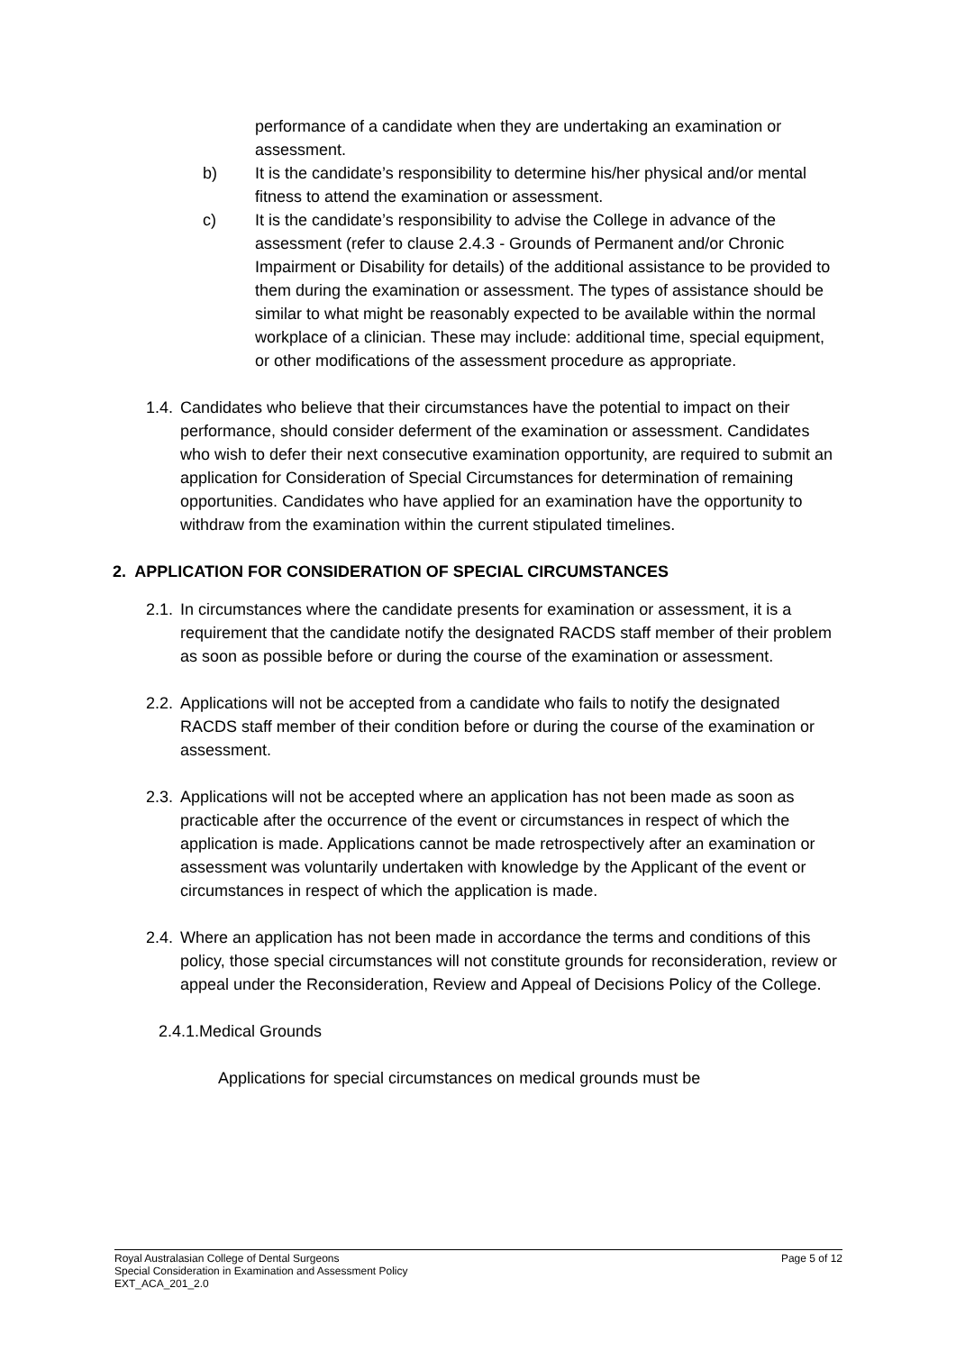performance of a candidate when they are undertaking an examination or assessment.
b) It is the candidate’s responsibility to determine his/her physical and/or mental fitness to attend the examination or assessment.
c) It is the candidate’s responsibility to advise the College in advance of the assessment (refer to clause 2.4.3 - Grounds of Permanent and/or Chronic Impairment or Disability for details) of the additional assistance to be provided to them during the examination or assessment. The types of assistance should be similar to what might be reasonably expected to be available within the normal workplace of a clinician. These may include: additional time, special equipment, or other modifications of the assessment procedure as appropriate.
1.4.
Candidates who believe that their circumstances have the potential to impact on their performance, should consider deferment of the examination or assessment. Candidates who wish to defer their next consecutive examination opportunity, are required to submit an application for Consideration of Special Circumstances for determination of remaining opportunities. Candidates who have applied for an examination have the opportunity to withdraw from the examination within the current stipulated timelines.
2. APPLICATION FOR CONSIDERATION OF SPECIAL CIRCUMSTANCES
2.1.
In circumstances where the candidate presents for examination or assessment, it is a requirement that the candidate notify the designated RACDS staff member of their problem as soon as possible before or during the course of the examination or assessment.
2.2.
Applications will not be accepted from a candidate who fails to notify the designated RACDS staff member of their condition before or during the course of the examination or assessment.
2.3.
Applications will not be accepted where an application has not been made as soon as practicable after the occurrence of the event or circumstances in respect of which the application is made. Applications cannot be made retrospectively after an examination or assessment was voluntarily undertaken with knowledge by the Applicant of the event or circumstances in respect of which the application is made.
2.4.
Where an application has not been made in accordance the terms and conditions of this policy, those special circumstances will not constitute grounds for reconsideration, review or appeal under the Reconsideration, Review and Appeal of Decisions Policy of the College.
2.4.1.Medical Grounds
Applications for special circumstances on medical grounds must be
Page 5 of 12 Royal Australasian College of Dental Surgeons
Special Consideration in Examination and Assessment Policy
EXT_ACA_201_2.0